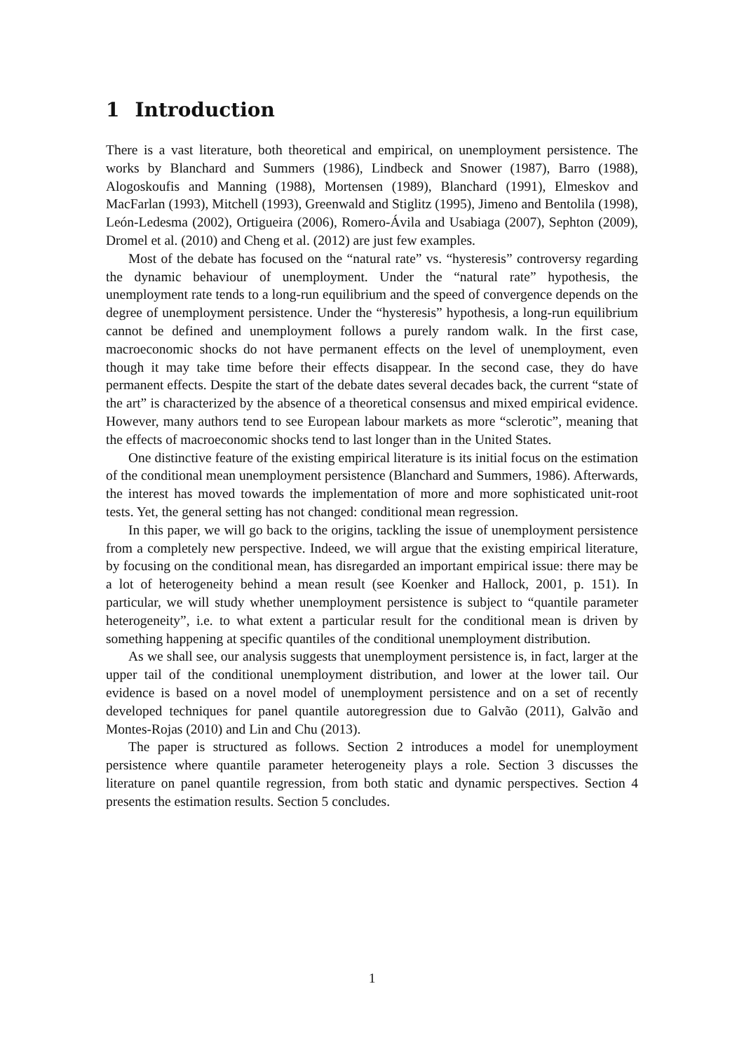1 Introduction
There is a vast literature, both theoretical and empirical, on unemployment persistence. The works by Blanchard and Summers (1986), Lindbeck and Snower (1987), Barro (1988), Alogoskoufis and Manning (1988), Mortensen (1989), Blanchard (1991), Elmeskov and MacFarlan (1993), Mitchell (1993), Greenwald and Stiglitz (1995), Jimeno and Bentolila (1998), León-Ledesma (2002), Ortigueira (2006), Romero-Ávila and Usabiaga (2007), Sephton (2009), Dromel et al. (2010) and Cheng et al. (2012) are just few examples.
Most of the debate has focused on the “natural rate” vs. “hysteresis” controversy regarding the dynamic behaviour of unemployment. Under the “natural rate” hypothesis, the unemployment rate tends to a long-run equilibrium and the speed of convergence depends on the degree of unemployment persistence. Under the “hysteresis” hypothesis, a long-run equilibrium cannot be defined and unemployment follows a purely random walk. In the first case, macroeconomic shocks do not have permanent effects on the level of unemployment, even though it may take time before their effects disappear. In the second case, they do have permanent effects. Despite the start of the debate dates several decades back, the current “state of the art” is characterized by the absence of a theoretical consensus and mixed empirical evidence. However, many authors tend to see European labour markets as more “sclerotic”, meaning that the effects of macroeconomic shocks tend to last longer than in the United States.
One distinctive feature of the existing empirical literature is its initial focus on the estimation of the conditional mean unemployment persistence (Blanchard and Summers, 1986). Afterwards, the interest has moved towards the implementation of more and more sophisticated unit-root tests. Yet, the general setting has not changed: conditional mean regression.
In this paper, we will go back to the origins, tackling the issue of unemployment persistence from a completely new perspective. Indeed, we will argue that the existing empirical literature, by focusing on the conditional mean, has disregarded an important empirical issue: there may be a lot of heterogeneity behind a mean result (see Koenker and Hallock, 2001, p. 151). In particular, we will study whether unemployment persistence is subject to “quantile parameter heterogeneity”, i.e. to what extent a particular result for the conditional mean is driven by something happening at specific quantiles of the conditional unemployment distribution.
As we shall see, our analysis suggests that unemployment persistence is, in fact, larger at the upper tail of the conditional unemployment distribution, and lower at the lower tail. Our evidence is based on a novel model of unemployment persistence and on a set of recently developed techniques for panel quantile autoregression due to Galvão (2011), Galvão and Montes-Rojas (2010) and Lin and Chu (2013).
The paper is structured as follows. Section 2 introduces a model for unemployment persistence where quantile parameter heterogeneity plays a role. Section 3 discusses the literature on panel quantile regression, from both static and dynamic perspectives. Section 4 presents the estimation results. Section 5 concludes.
1